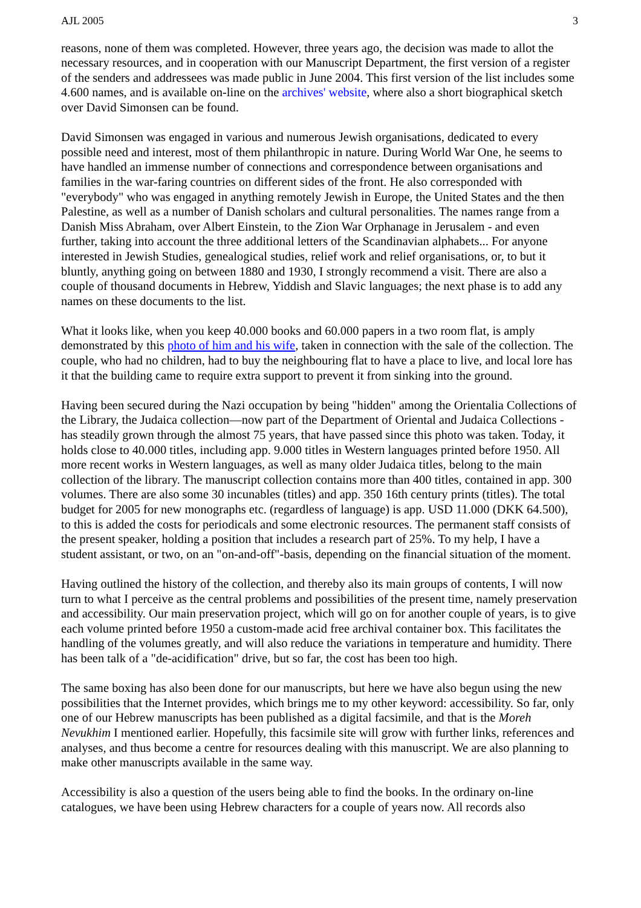AJL 2005 3
reasons, none of them was completed. However, three years ago, the decision was made to allot the necessary resources, and in cooperation with our Manuscript Department, the first version of a register of the senders and addressees was made public in June 2004. This first version of the list includes some 4.600 names, and is available on-line on the archives' website, where also a short biographical sketch over David Simonsen can be found.
David Simonsen was engaged in various and numerous Jewish organisations, dedicated to every possible need and interest, most of them philanthropic in nature. During World War One, he seems to have handled an immense number of connections and correspondence between organisations and families in the war-faring countries on different sides of the front. He also corresponded with "everybody" who was engaged in anything remotely Jewish in Europe, the United States and the then Palestine, as well as a number of Danish scholars and cultural personalities. The names range from a Danish Miss Abraham, over Albert Einstein, to the Zion War Orphanage in Jerusalem - and even further, taking into account the three additional letters of the Scandinavian alphabets... For anyone interested in Jewish Studies, genealogical studies, relief work and relief organisations, or, to but it bluntly, anything going on between 1880 and 1930, I strongly recommend a visit. There are also a couple of thousand documents in Hebrew, Yiddish and Slavic languages; the next phase is to add any names on these documents to the list.
What it looks like, when you keep 40.000 books and 60.000 papers in a two room flat, is amply demonstrated by this photo of him and his wife, taken in connection with the sale of the collection. The couple, who had no children, had to buy the neighbouring flat to have a place to live, and local lore has it that the building came to require extra support to prevent it from sinking into the ground.
Having been secured during the Nazi occupation by being "hidden" among the Orientalia Collections of the Library, the Judaica collection—now part of the Department of Oriental and Judaica Collections - has steadily grown through the almost 75 years, that have passed since this photo was taken. Today, it holds close to 40.000 titles, including app. 9.000 titles in Western languages printed before 1950. All more recent works in Western languages, as well as many older Judaica titles, belong to the main collection of the library. The manuscript collection contains more than 400 titles, contained in app. 300 volumes. There are also some 30 incunables (titles) and app. 350 16th century prints (titles). The total budget for 2005 for new monographs etc. (regardless of language) is app. USD 11.000 (DKK 64.500), to this is added the costs for periodicals and some electronic resources. The permanent staff consists of the present speaker, holding a position that includes a research part of 25%. To my help, I have a student assistant, or two, on an "on-and-off"-basis, depending on the financial situation of the moment.
Having outlined the history of the collection, and thereby also its main groups of contents, I will now turn to what I perceive as the central problems and possibilities of the present time, namely preservation and accessibility. Our main preservation project, which will go on for another couple of years, is to give each volume printed before 1950 a custom-made acid free archival container box. This facilitates the handling of the volumes greatly, and will also reduce the variations in temperature and humidity. There has been talk of a "de-acidification" drive, but so far, the cost has been too high.
The same boxing has also been done for our manuscripts, but here we have also begun using the new possibilities that the Internet provides, which brings me to my other keyword: accessibility. So far, only one of our Hebrew manuscripts has been published as a digital facsimile, and that is the Moreh Nevukhim I mentioned earlier. Hopefully, this facsimile site will grow with further links, references and analyses, and thus become a centre for resources dealing with this manuscript. We are also planning to make other manuscripts available in the same way.
Accessibility is also a question of the users being able to find the books. In the ordinary on-line catalogues, we have been using Hebrew characters for a couple of years now. All records also